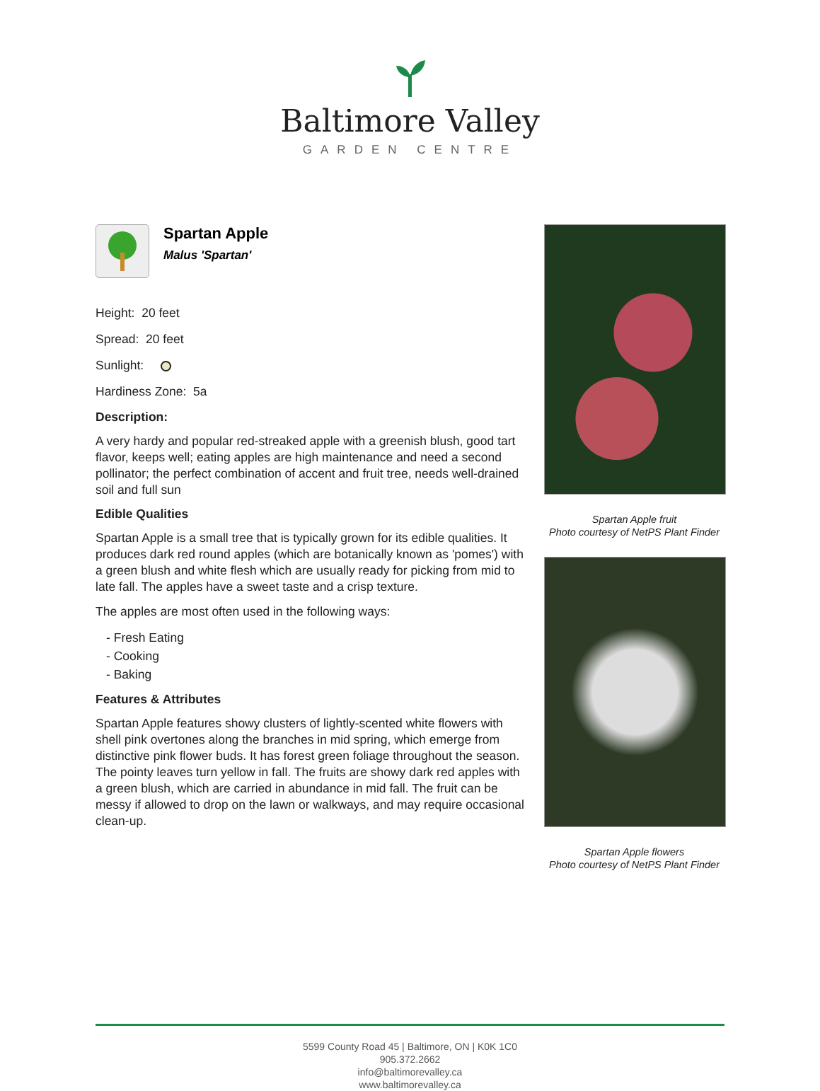Baltimore Valley
GARDEN CENTRE
Spartan Apple
Malus 'Spartan'
Height: 20 feet
Spread: 20 feet
Sunlight:
Hardiness Zone: 5a
Description:
A very hardy and popular red-streaked apple with a greenish blush, good tart flavor, keeps well; eating apples are high maintenance and need a second pollinator; the perfect combination of accent and fruit tree, needs well-drained soil and full sun
Edible Qualities
Spartan Apple is a small tree that is typically grown for its edible qualities. It produces dark red round apples (which are botanically known as 'pomes') with a green blush and white flesh which are usually ready for picking from mid to late fall. The apples have a sweet taste and a crisp texture.
The apples are most often used in the following ways:
- Fresh Eating
- Cooking
- Baking
Features & Attributes
Spartan Apple features showy clusters of lightly-scented white flowers with shell pink overtones along the branches in mid spring, which emerge from distinctive pink flower buds. It has forest green foliage throughout the season. The pointy leaves turn yellow in fall. The fruits are showy dark red apples with a green blush, which are carried in abundance in mid fall. The fruit can be messy if allowed to drop on the lawn or walkways, and may require occasional clean-up.
Spartan Apple fruit
Photo courtesy of NetPS Plant Finder
Spartan Apple flowers
Photo courtesy of NetPS Plant Finder
5599 County Road 45 | Baltimore, ON | K0K 1C0
905.372.2662
info@baltimorevalley.ca
www.baltimorevalley.ca